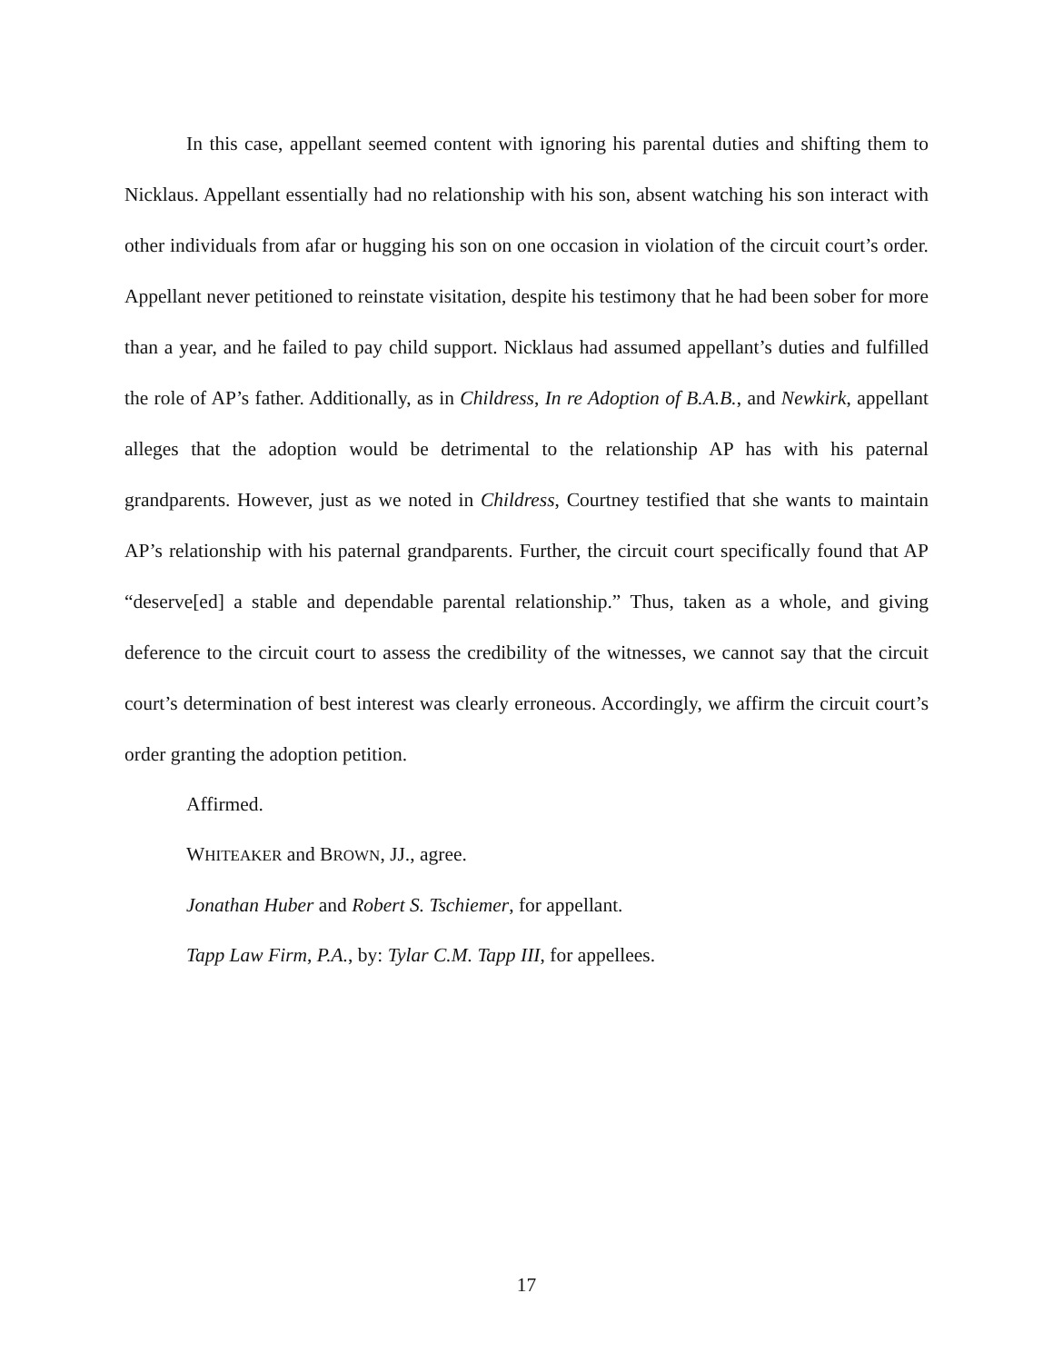In this case, appellant seemed content with ignoring his parental duties and shifting them to Nicklaus. Appellant essentially had no relationship with his son, absent watching his son interact with other individuals from afar or hugging his son on one occasion in violation of the circuit court’s order. Appellant never petitioned to reinstate visitation, despite his testimony that he had been sober for more than a year, and he failed to pay child support. Nicklaus had assumed appellant’s duties and fulfilled the role of AP’s father. Additionally, as in Childress, In re Adoption of B.A.B., and Newkirk, appellant alleges that the adoption would be detrimental to the relationship AP has with his paternal grandparents. However, just as we noted in Childress, Courtney testified that she wants to maintain AP’s relationship with his paternal grandparents. Further, the circuit court specifically found that AP “deserve[ed] a stable and dependable parental relationship.” Thus, taken as a whole, and giving deference to the circuit court to assess the credibility of the witnesses, we cannot say that the circuit court’s determination of best interest was clearly erroneous. Accordingly, we affirm the circuit court’s order granting the adoption petition.
Affirmed.
WHITEAKER and BROWN, JJ., agree.
Jonathan Huber and Robert S. Tschiemer, for appellant.
Tapp Law Firm, P.A., by: Tylar C.M. Tapp III, for appellees.
17